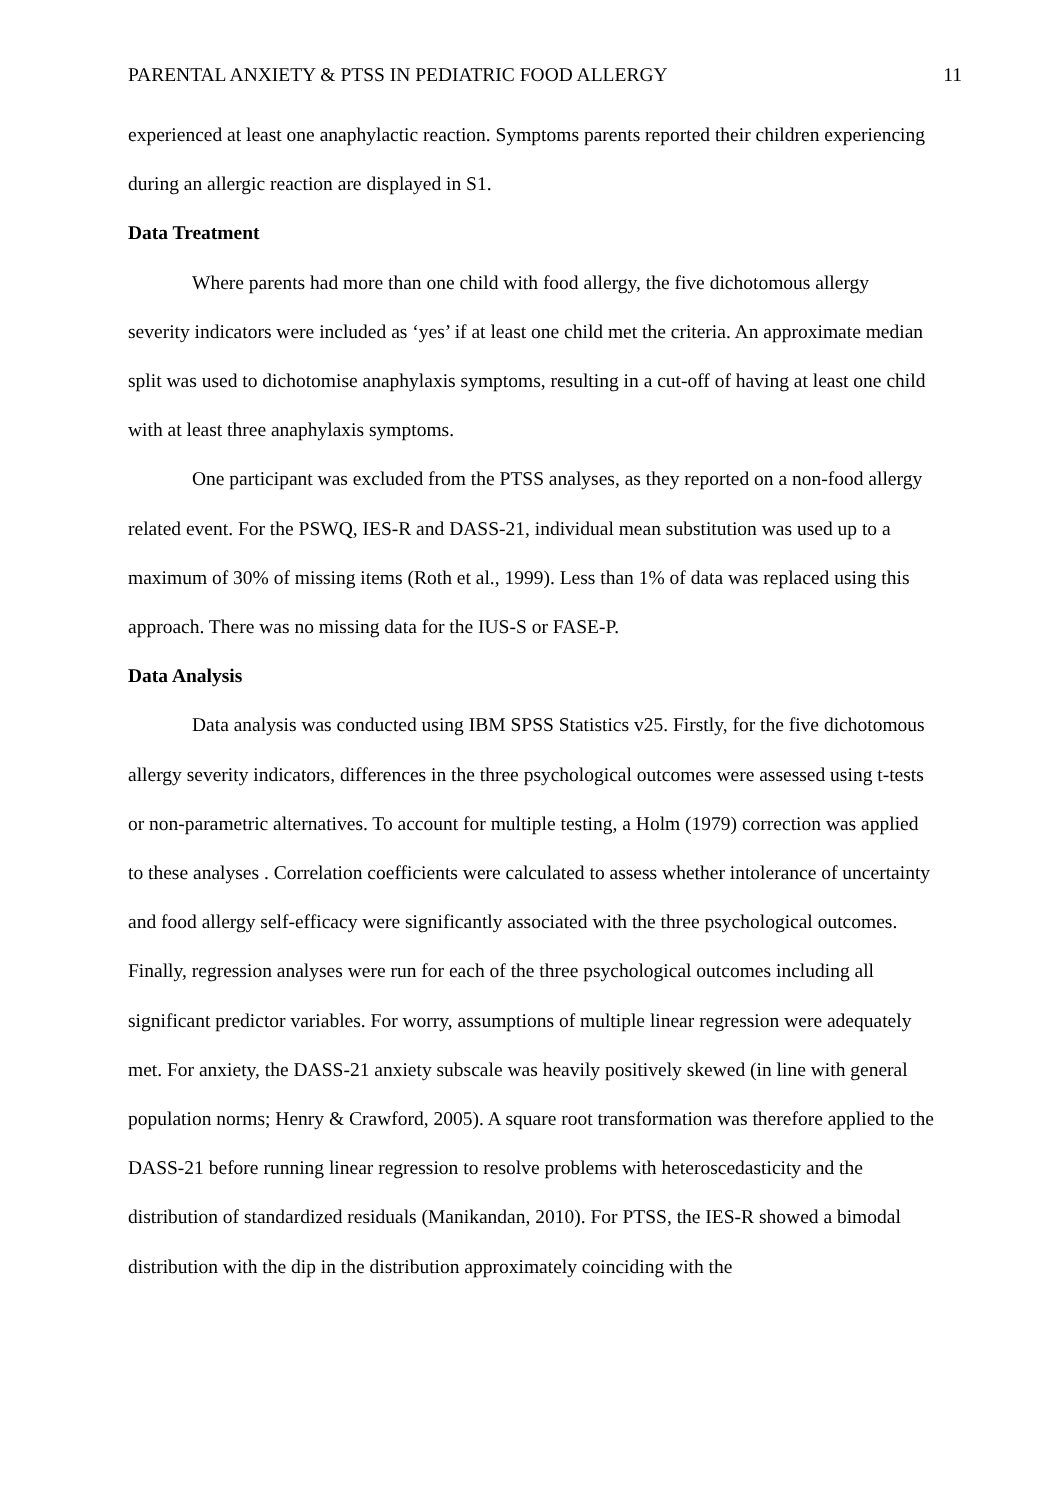PARENTAL ANXIETY & PTSS IN PEDIATRIC FOOD ALLERGY 11
experienced at least one anaphylactic reaction. Symptoms parents reported their children experiencing during an allergic reaction are displayed in S1.
Data Treatment
Where parents had more than one child with food allergy, the five dichotomous allergy severity indicators were included as ‘yes’ if at least one child met the criteria. An approximate median split was used to dichotomise anaphylaxis symptoms, resulting in a cut-off of having at least one child with at least three anaphylaxis symptoms.
One participant was excluded from the PTSS analyses, as they reported on a non-food allergy related event. For the PSWQ, IES-R and DASS-21, individual mean substitution was used up to a maximum of 30% of missing items (Roth et al., 1999). Less than 1% of data was replaced using this approach. There was no missing data for the IUS-S or FASE-P.
Data Analysis
Data analysis was conducted using IBM SPSS Statistics v25. Firstly, for the five dichotomous allergy severity indicators, differences in the three psychological outcomes were assessed using t-tests or non-parametric alternatives. To account for multiple testing, a Holm (1979) correction was applied to these analyses . Correlation coefficients were calculated to assess whether intolerance of uncertainty and food allergy self-efficacy were significantly associated with the three psychological outcomes. Finally, regression analyses were run for each of the three psychological outcomes including all significant predictor variables. For worry, assumptions of multiple linear regression were adequately met. For anxiety, the DASS-21 anxiety subscale was heavily positively skewed (in line with general population norms; Henry & Crawford, 2005). A square root transformation was therefore applied to the DASS-21 before running linear regression to resolve problems with heteroscedasticity and the distribution of standardized residuals (Manikandan, 2010). For PTSS, the IES-R showed a bimodal distribution with the dip in the distribution approximately coinciding with the